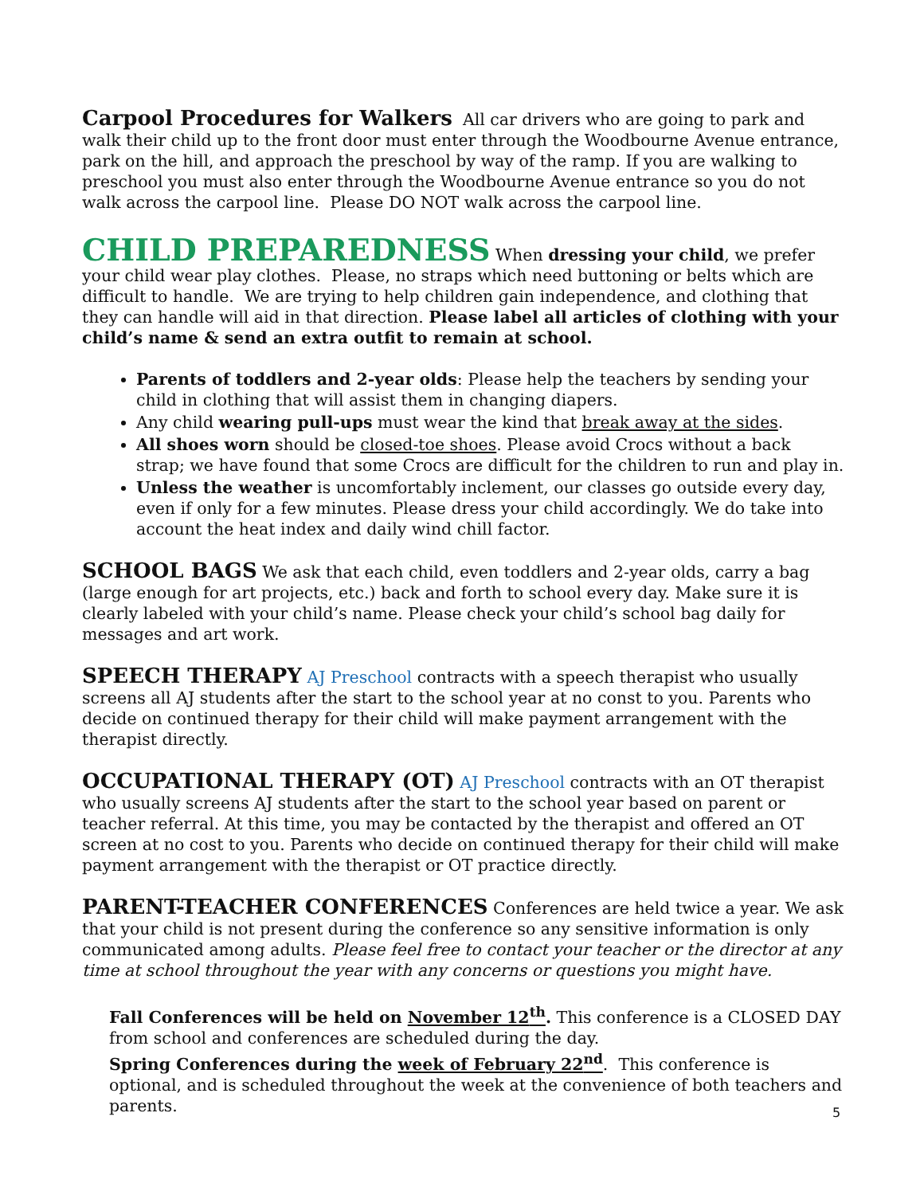Carpool Procedures for Walkers All car drivers who are going to park and walk their child up to the front door must enter through the Woodbourne Avenue entrance, park on the hill, and approach the preschool by way of the ramp. If you are walking to preschool you must also enter through the Woodbourne Avenue entrance so you do not walk across the carpool line. Please DO NOT walk across the carpool line.
CHILD PREPAREDNESS When dressing your child, we prefer your child wear play clothes. Please, no straps which need buttoning or belts which are difficult to handle. We are trying to help children gain independence, and clothing that they can handle will aid in that direction. Please label all articles of clothing with your child’s name & send an extra outfit to remain at school.
Parents of toddlers and 2-year olds: Please help the teachers by sending your child in clothing that will assist them in changing diapers.
Any child wearing pull-ups must wear the kind that break away at the sides.
All shoes worn should be closed-toe shoes. Please avoid Crocs without a back strap; we have found that some Crocs are difficult for the children to run and play in.
Unless the weather is uncomfortably inclement, our classes go outside every day, even if only for a few minutes. Please dress your child accordingly. We do take into account the heat index and daily wind chill factor.
SCHOOL BAGS We ask that each child, even toddlers and 2-year olds, carry a bag (large enough for art projects, etc.) back and forth to school every day. Make sure it is clearly labeled with your child’s name. Please check your child’s school bag daily for messages and art work.
SPEECH THERAPY AJ Preschool contracts with a speech therapist who usually screens all AJ students after the start to the school year at no const to you. Parents who decide on continued therapy for their child will make payment arrangement with the therapist directly.
OCCUPATIONAL THERAPY (OT) AJ Preschool contracts with an OT therapist who usually screens AJ students after the start to the school year based on parent or teacher referral. At this time, you may be contacted by the therapist and offered an OT screen at no cost to you. Parents who decide on continued therapy for their child will make payment arrangement with the therapist or OT practice directly.
PARENT-TEACHER CONFERENCES Conferences are held twice a year. We ask that your child is not present during the conference so any sensitive information is only communicated among adults. Please feel free to contact your teacher or the director at any time at school throughout the year with any concerns or questions you might have.
Fall Conferences will be held on November 12<sup>th</sup>. This conference is a CLOSED DAY from school and conferences are scheduled during the day.
Spring Conferences during the week of February 22<sup>nd</sup>. This conference is optional, and is scheduled throughout the week at the convenience of both teachers and parents.
5